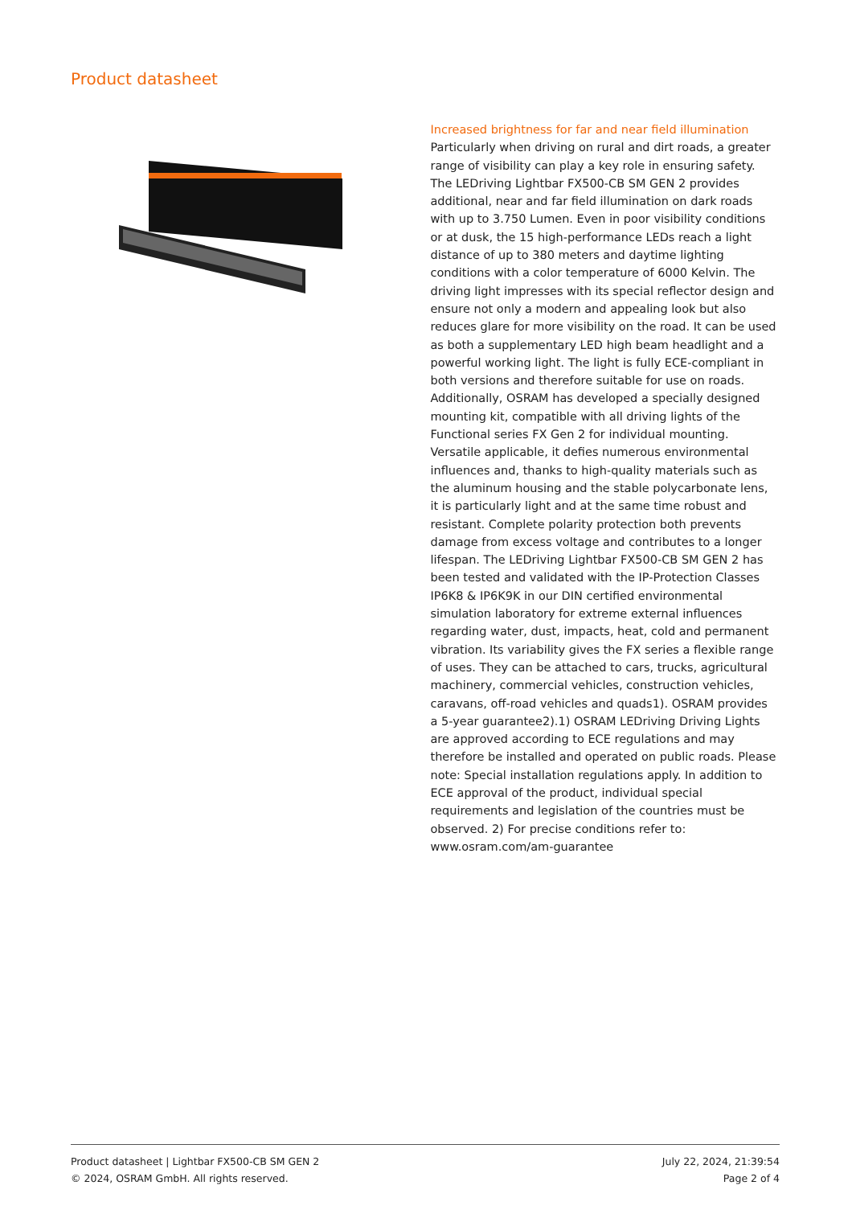Product datasheet
Increased brightness for far and near field illumination
Particularly when driving on rural and dirt roads, a greater range of visibility can play a key role in ensuring safety. The LEDriving Lightbar FX500-CB SM GEN 2 provides additional, near and far field illumination on dark roads with up to 3.750 Lumen. Even in poor visibility conditions or at dusk, the 15 high-performance LEDs reach a light distance of up to 380 meters and daytime lighting conditions with a color temperature of 6000 Kelvin. The driving light impresses with its special reflector design and ensure not only a modern and appealing look but also reduces glare for more visibility on the road. It can be used as both a supplementary LED high beam headlight and a powerful working light. The light is fully ECE-compliant in both versions and therefore suitable for use on roads. Additionally, OSRAM has developed a specially designed mounting kit, compatible with all driving lights of the Functional series FX Gen 2 for individual mounting. Versatile applicable, it defies numerous environmental influences and, thanks to high-quality materials such as the aluminum housing and the stable polycarbonate lens, it is particularly light and at the same time robust and resistant. Complete polarity protection both prevents damage from excess voltage and contributes to a longer lifespan. The LEDriving Lightbar FX500-CB SM GEN 2 has been tested and validated with the IP-Protection Classes IP6K8 & IP6K9K in our DIN certified environmental simulation laboratory for extreme external influences regarding water, dust, impacts, heat, cold and permanent vibration. Its variability gives the FX series a flexible range of uses. They can be attached to cars, trucks, agricultural machinery, commercial vehicles, construction vehicles, caravans, off-road vehicles and quads1). OSRAM provides a 5-year guarantee2).1) OSRAM LEDriving Driving Lights are approved according to ECE regulations and may therefore be installed and operated on public roads. Please note: Special installation regulations apply. In addition to ECE approval of the product, individual special requirements and legislation of the countries must be observed. 2) For precise conditions refer to: www.osram.com/am-guarantee
Product datasheet | Lightbar FX500-CB SM GEN 2
© 2024, OSRAM GmbH. All rights reserved.
July 22, 2024, 21:39:54
Page 2 of 4